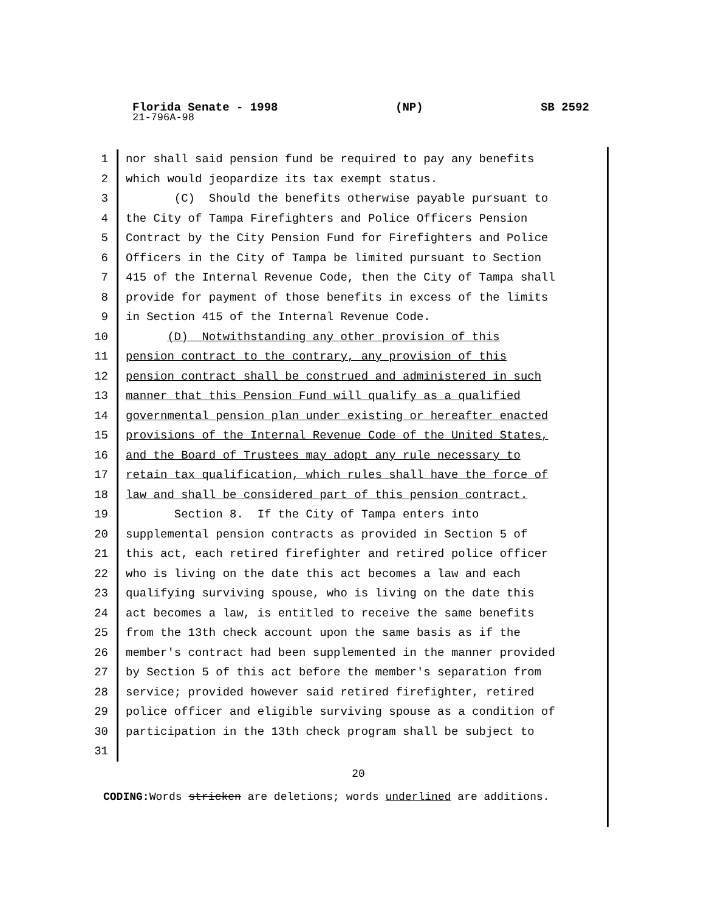Florida Senate - 1998 (NP) SB 2592
21-796A-98
1 nor shall said pension fund be required to pay any benefits
2 which would jeopardize its tax exempt status.
3 (C) Should the benefits otherwise payable pursuant to
4 the City of Tampa Firefighters and Police Officers Pension
5 Contract by the City Pension Fund for Firefighters and Police
6 Officers in the City of Tampa be limited pursuant to Section
7 415 of the Internal Revenue Code, then the City of Tampa shall
8 provide for payment of those benefits in excess of the limits
9 in Section 415 of the Internal Revenue Code.
10 (D) Notwithstanding any other provision of this
11 pension contract to the contrary, any provision of this
12 pension contract shall be construed and administered in such
13 manner that this Pension Fund will qualify as a qualified
14 governmental pension plan under existing or hereafter enacted
15 provisions of the Internal Revenue Code of the United States,
16 and the Board of Trustees may adopt any rule necessary to
17 retain tax qualification, which rules shall have the force of
18 law and shall be considered part of this pension contract.
19 Section 8. If the City of Tampa enters into
20 supplemental pension contracts as provided in Section 5 of
21 this act, each retired firefighter and retired police officer
22 who is living on the date this act becomes a law and each
23 qualifying surviving spouse, who is living on the date this
24 act becomes a law, is entitled to receive the same benefits
25 from the 13th check account upon the same basis as if the
26 member's contract had been supplemented in the manner provided
27 by Section 5 of this act before the member's separation from
28 service; provided however said retired firefighter, retired
29 police officer and eligible surviving spouse as a condition of
30 participation in the 13th check program shall be subject to
31
20
CODING: Words stricken are deletions; words underlined are additions.